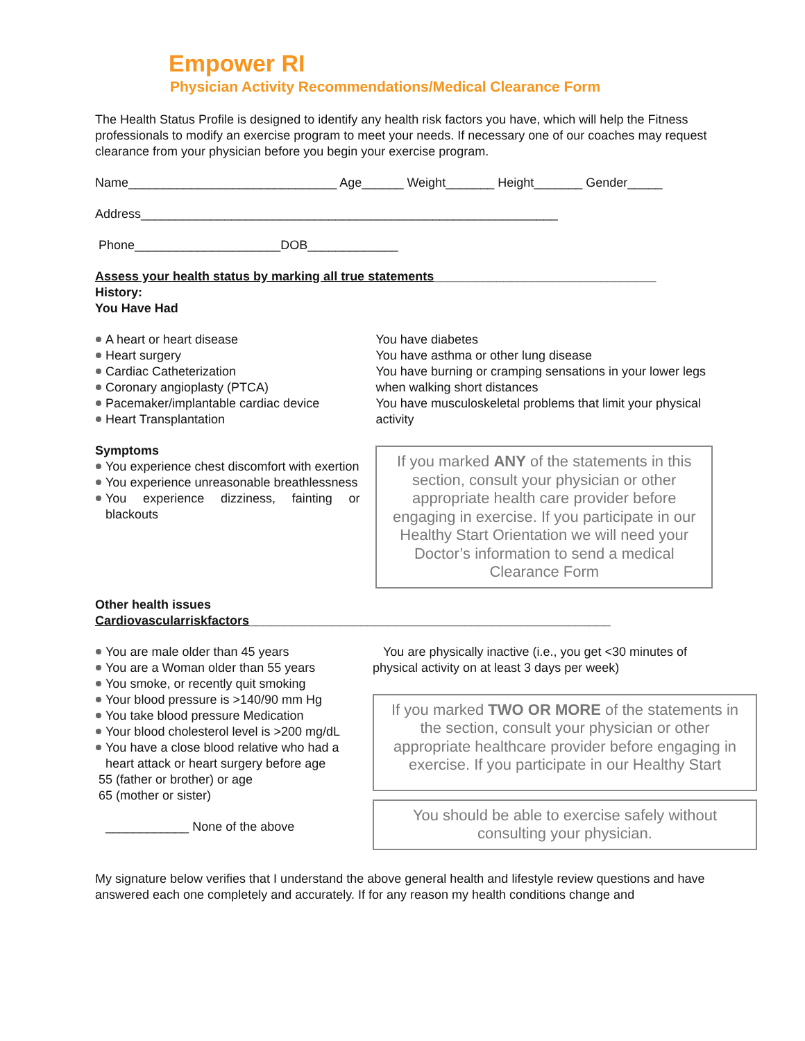Empower RI
Physician Activity Recommendations/Medical Clearance Form
The Health Status Profile is designed to identify any health risk factors you have, which will help the Fitness professionals to modify an exercise program to meet your needs. If necessary one of our coaches may request clearance from your physician before you begin your exercise program.
Name______________________________ Age______ Weight_______ Height_______ Gender_____
Address____________________________________________________________
Phone_____________________DOB_____________
Assess your health status by marking all true statements________________________________
History:
You Have Had
A heart or heart disease
Heart surgery
Cardiac Catheterization
Coronary angioplasty (PTCA)
Pacemaker/implantable cardiac device
Heart Transplantation
You have diabetes
You have asthma or other lung disease
You have burning or cramping sensations in your lower legs when walking short distances
You have musculoskeletal problems that limit your physical activity
Symptoms
You experience chest discomfort with exertion
You experience unreasonable breathlessness
You experience dizziness, fainting or blackouts
If you marked ANY of the statements in this section, consult your physician or other appropriate health care provider before engaging in exercise. If you participate in our Healthy Start Orientation we will need your Doctor’s information to send a medical Clearance Form
Other health issues
Cardiovascularriskfactors____________________________________________________
You are male older than 45 years
You are a Woman older than 55 years
You smoke, or recently quit smoking
Your blood pressure is >140/90 mm Hg
You take blood pressure Medication
Your blood cholesterol level is >200 mg/dL
You have a close blood relative who had a heart attack or heart surgery before age
55 (father or brother) or age
65 (mother or sister)
____________ None of the above
You are physically inactive (i.e., you get <30 minutes of physical activity on at least 3 days per week)
If you marked TWO OR MORE of the statements in the section, consult your physician or other appropriate healthcare provider before engaging in exercise. If you participate in our Healthy Start
You should be able to exercise safely without consulting your physician.
My signature below verifies that I understand the above general health and lifestyle review questions and have answered each one completely and accurately. If for any reason my health conditions change and